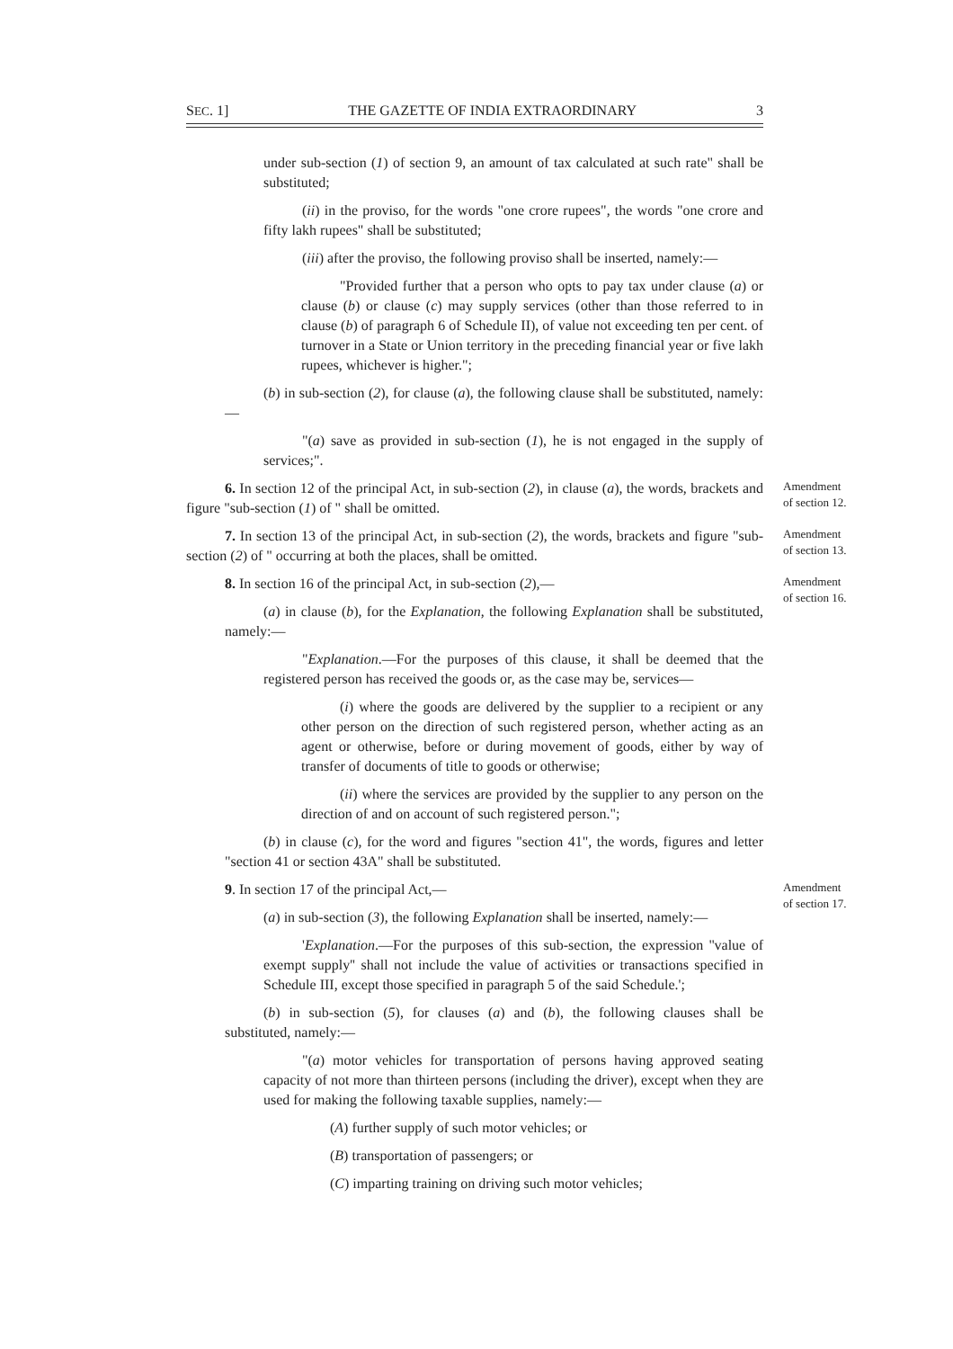SEC. 1] THE GAZETTE OF INDIA EXTRAORDINARY 3
under sub-section (1) of section 9, an amount of tax calculated at such rate" shall be substituted;
(ii) in the proviso, for the words "one crore rupees", the words "one crore and fifty lakh rupees" shall be substituted;
(iii) after the proviso, the following proviso shall be inserted, namely:—
"Provided further that a person who opts to pay tax under clause (a) or clause (b) or clause (c) may supply services (other than those referred to in clause (b) of paragraph 6 of Schedule II), of value not exceeding ten per cent. of turnover in a State or Union territory in the preceding financial year or five lakh rupees, whichever is higher.";
(b) in sub-section (2), for clause (a), the following clause shall be substituted, namely:—
"(a) save as provided in sub-section (1), he is not engaged in the supply of services;".
6. In section 12 of the principal Act, in sub-section (2), in clause (a), the words, brackets and figure "sub-section (1) of " shall be omitted.
Amendment
of section 12.
7. In section 13 of the principal Act, in sub-section (2), the words, brackets and figure "sub-section (2) of " occurring at both the places, shall be omitted.
Amendment
of section 13.
8. In section 16 of the principal Act, in sub-section (2),—
Amendment
of section 16.
(a) in clause (b), for the Explanation, the following Explanation shall be substituted, namely:—
"Explanation.—For the purposes of this clause, it shall be deemed that the registered person has received the goods or, as the case may be, services—
(i) where the goods are delivered by the supplier to a recipient or any other person on the direction of such registered person, whether acting as an agent or otherwise, before or during movement of goods, either by way of transfer of documents of title to goods or otherwise;
(ii) where the services are provided by the supplier to any person on the direction of and on account of such registered person.";
(b) in clause (c), for the word and figures "section 41", the words, figures and letter "section 41 or section 43A" shall be substituted.
9. In section 17 of the principal Act,—
Amendment
of section 17.
(a) in sub-section (3), the following Explanation shall be inserted, namely:—
'Explanation.—For the purposes of this sub-section, the expression ''value of exempt supply'' shall not include the value of activities or transactions specified in Schedule III, except those specified in paragraph 5 of the said Schedule.';
(b) in sub-section (5), for clauses (a) and (b), the following clauses shall be substituted, namely:—
"(a) motor vehicles for transportation of persons having approved seating capacity of not more than thirteen persons (including the driver), except when they are used for making the following taxable supplies, namely:—
(A) further supply of such motor vehicles; or
(B) transportation of passengers; or
(C) imparting training on driving such motor vehicles;